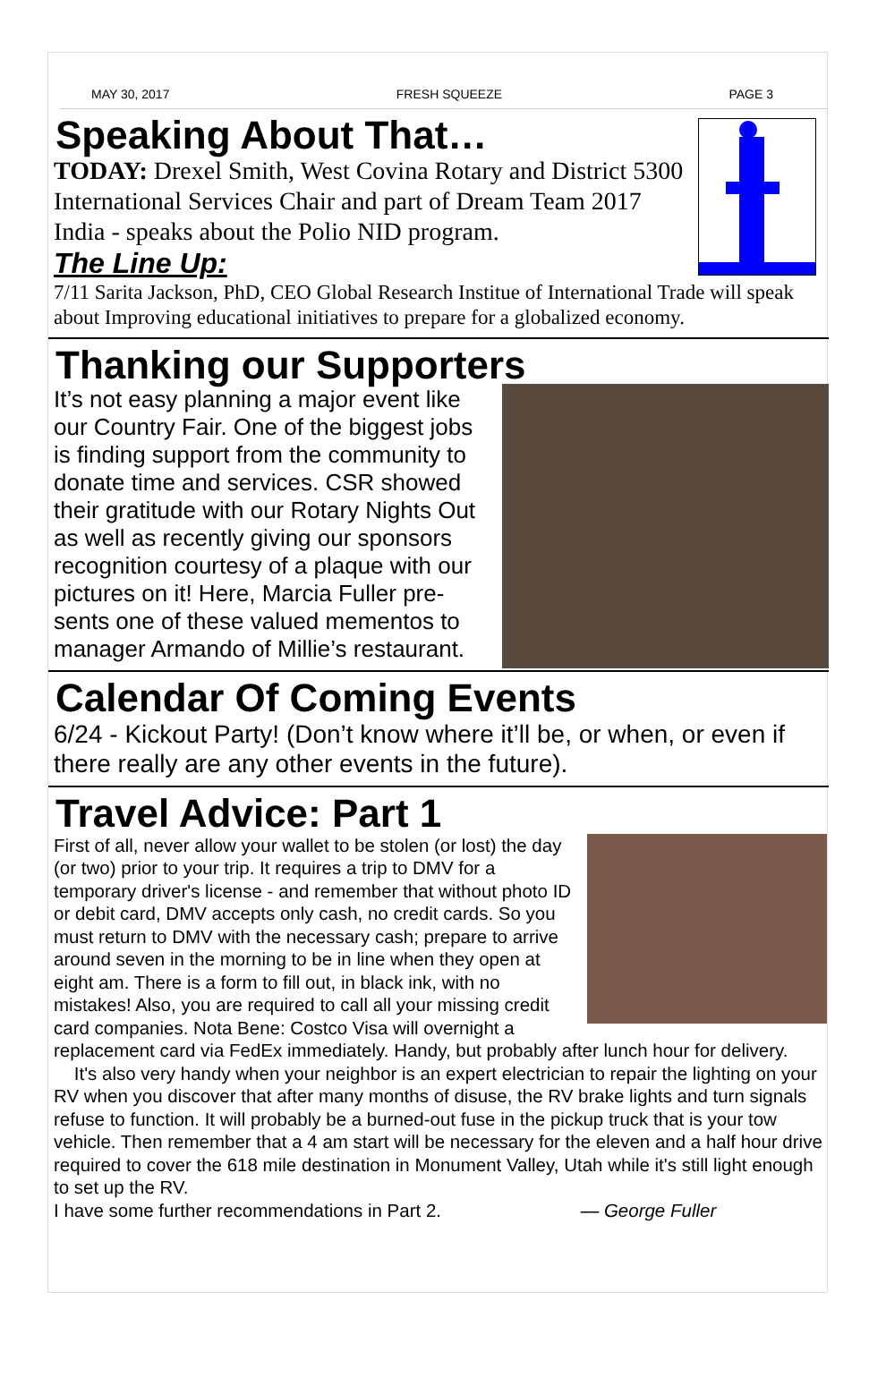MAY 30, 2017 FRESH SQUEEZE PAGE 3
Speaking About That…
TODAY: Drexel Smith, West Covina Rotary and District 5300 International Services Chair and part of Dream Team 2017 India - speaks about the Polio NID program.
The Line Up:
7/11 Sarita Jackson, PhD, CEO Global Research Institue of International Trade will speak about Improving educational initiatives to prepare for a globalized economy.
Thanking our Supporters
It’s not easy planning a major event like our Country Fair. One of the biggest jobs is finding support from the community to donate time and services. CSR showed their gratitude with our Rotary Nights Out as well as recently giving our sponsors recognition courtesy of a plaque with our pictures on it! Here, Marcia Fuller pre-sents one of these valued mementos to manager Armando of Millie’s restaurant.
Calendar Of Coming Events
6/24 - Kickout Party! (Don’t know where it’ll be, or when, or even if there really are any other events in the future).
Travel Advice: Part 1
First of all, never allow your wallet to be stolen (or lost) the day (or two) prior to your trip. It requires a trip to DMV for a temporary driver's license - and remember that without photo ID or debit card, DMV accepts only cash, no credit cards. So you must return to DMV with the necessary cash; prepare to arrive around seven in the morning to be in line when they open at eight am. There is a form to fill out, in black ink, with no mistakes! Also, you are required to call all your missing credit card companies. Nota Bene: Costco Visa will overnight a replacement card via FedEx immediately. Handy, but probably after lunch hour for delivery.
It's also very handy when your neighbor is an expert electrician to repair the lighting on your RV when you discover that after many months of disuse, the RV brake lights and turn signals refuse to function. It will probably be a burned-out fuse in the pickup truck that is your tow vehicle. Then remember that a 4 am start will be necessary for the eleven and a half hour drive required to cover the 618 mile destination in Monument Valley, Utah while it's still light enough to set up the RV.
I have some further recommendations in Part 2. — George Fuller